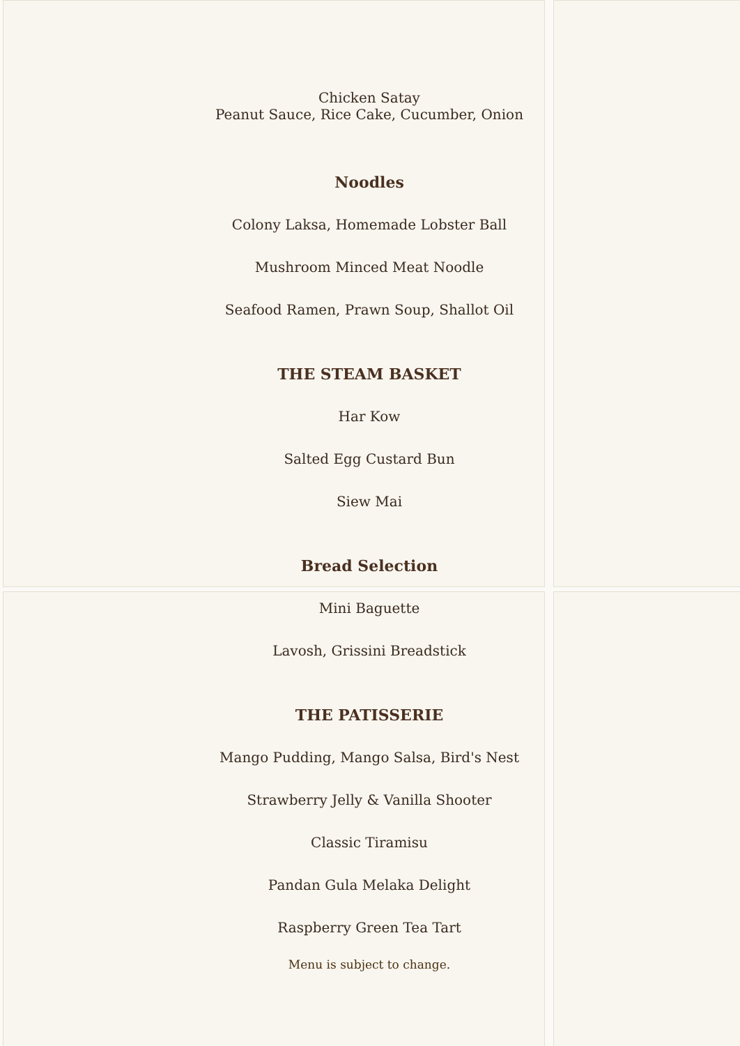Chicken Satay
Peanut Sauce, Rice Cake, Cucumber, Onion
Noodles
Colony Laksa, Homemade Lobster Ball
Mushroom Minced Meat Noodle
Seafood Ramen, Prawn Soup, Shallot Oil
THE STEAM BASKET
Har Kow
Salted Egg Custard Bun
Siew Mai
Bread Selection
Mini Baguette
Lavosh, Grissini Breadstick
THE PATISSERIE
Mango Pudding, Mango Salsa, Bird's Nest
Strawberry Jelly & Vanilla Shooter
Classic Tiramisu
Pandan Gula Melaka Delight
Raspberry Green Tea Tart
Menu is subject to change.